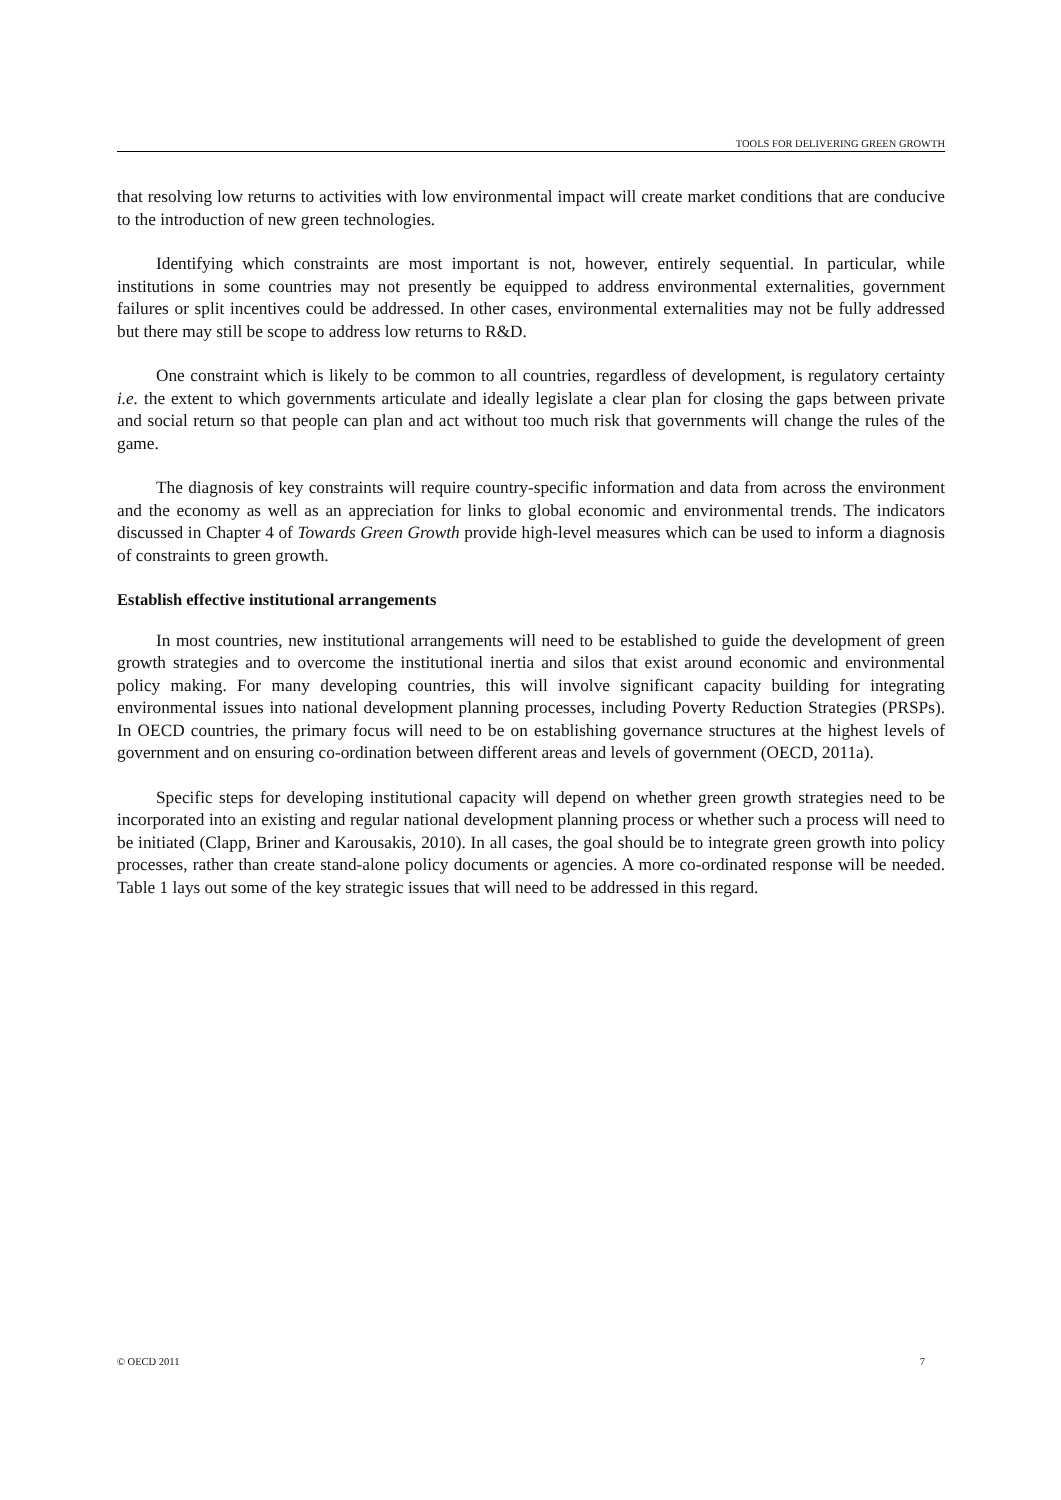TOOLS FOR DELIVERING GREEN GROWTH
that resolving low returns to activities with low environmental impact will create market conditions that are conducive to the introduction of new green technologies.
Identifying which constraints are most important is not, however, entirely sequential. In particular, while institutions in some countries may not presently be equipped to address environmental externalities, government failures or split incentives could be addressed. In other cases, environmental externalities may not be fully addressed but there may still be scope to address low returns to R&D.
One constraint which is likely to be common to all countries, regardless of development, is regulatory certainty i.e. the extent to which governments articulate and ideally legislate a clear plan for closing the gaps between private and social return so that people can plan and act without too much risk that governments will change the rules of the game.
The diagnosis of key constraints will require country-specific information and data from across the environment and the economy as well as an appreciation for links to global economic and environmental trends. The indicators discussed in Chapter 4 of Towards Green Growth provide high-level measures which can be used to inform a diagnosis of constraints to green growth.
Establish effective institutional arrangements
In most countries, new institutional arrangements will need to be established to guide the development of green growth strategies and to overcome the institutional inertia and silos that exist around economic and environmental policy making. For many developing countries, this will involve significant capacity building for integrating environmental issues into national development planning processes, including Poverty Reduction Strategies (PRSPs). In OECD countries, the primary focus will need to be on establishing governance structures at the highest levels of government and on ensuring co-ordination between different areas and levels of government (OECD, 2011a).
Specific steps for developing institutional capacity will depend on whether green growth strategies need to be incorporated into an existing and regular national development planning process or whether such a process will need to be initiated (Clapp, Briner and Karousakis, 2010). In all cases, the goal should be to integrate green growth into policy processes, rather than create stand-alone policy documents or agencies. A more co-ordinated response will be needed. Table 1 lays out some of the key strategic issues that will need to be addressed in this regard.
© OECD 2011 7